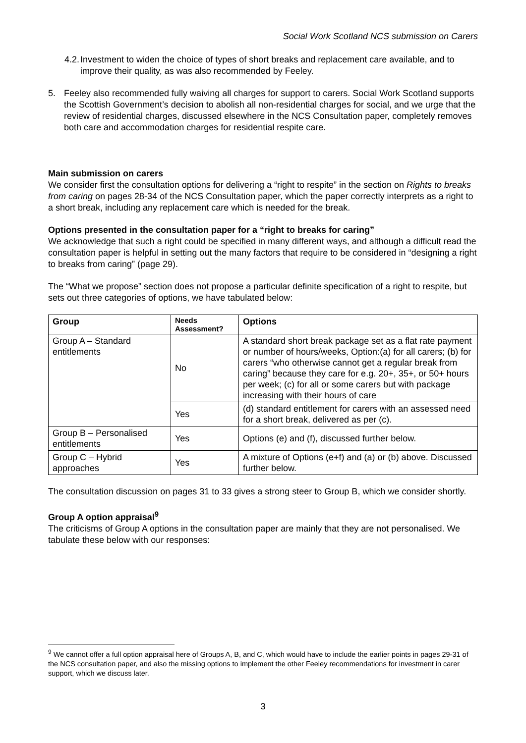Social Work Scotland NCS submission on Carers
4.2. Investment to widen the choice of types of short breaks and replacement care available, and to improve their quality, as was also recommended by Feeley.
5. Feeley also recommended fully waiving all charges for support to carers. Social Work Scotland supports the Scottish Government’s decision to abolish all non-residential charges for social, and we urge that the review of residential charges, discussed elsewhere in the NCS Consultation paper, completely removes both care and accommodation charges for residential respite care.
Main submission on carers
We consider first the consultation options for delivering a “right to respite” in the section on Rights to breaks from caring on pages 28-34 of the NCS Consultation paper, which the paper correctly interprets as a right to a short break, including any replacement care which is needed for the break.
Options presented in the consultation paper for a “right to breaks for caring”
We acknowledge that such a right could be specified in many different ways, and although a difficult read the consultation paper is helpful in setting out the many factors that require to be considered in “designing a right to breaks from caring” (page 29).
The “What we propose” section does not propose a particular definite specification of a right to respite, but sets out three categories of options, we have tabulated below:
| Group | Needs Assessment? | Options |
| --- | --- | --- |
| Group A – Standard entitlements | No | A standard short break package set as a flat rate payment or number of hours/weeks, Option:(a) for all carers; (b) for carers “who otherwise cannot get a regular break from caring” because they care for e.g. 20+, 35+, or 50+ hours per week; (c) for all or some carers but with package increasing with their hours of care |
| | Yes | (d) standard entitlement for carers with an assessed need for a short break, delivered as per (c). |
| Group B – Personalised entitlements | Yes | Options (e) and (f), discussed further below. |
| Group C – Hybrid approaches | Yes | A mixture of Options (e+f) and (a) or (b) above. Discussed further below. |
The consultation discussion on pages 31 to 33 gives a strong steer to Group B, which we consider shortly.
Group A option appraisal<sup>9</sup>
The criticisms of Group A options in the consultation paper are mainly that they are not personalised. We tabulate these below with our responses:
<sup>9</sup> We cannot offer a full option appraisal here of Groups A, B, and C, which would have to include the earlier points in pages 29-31 of the NCS consultation paper, and also the missing options to implement the other Feeley recommendations for investment in carer support, which we discuss later.
3